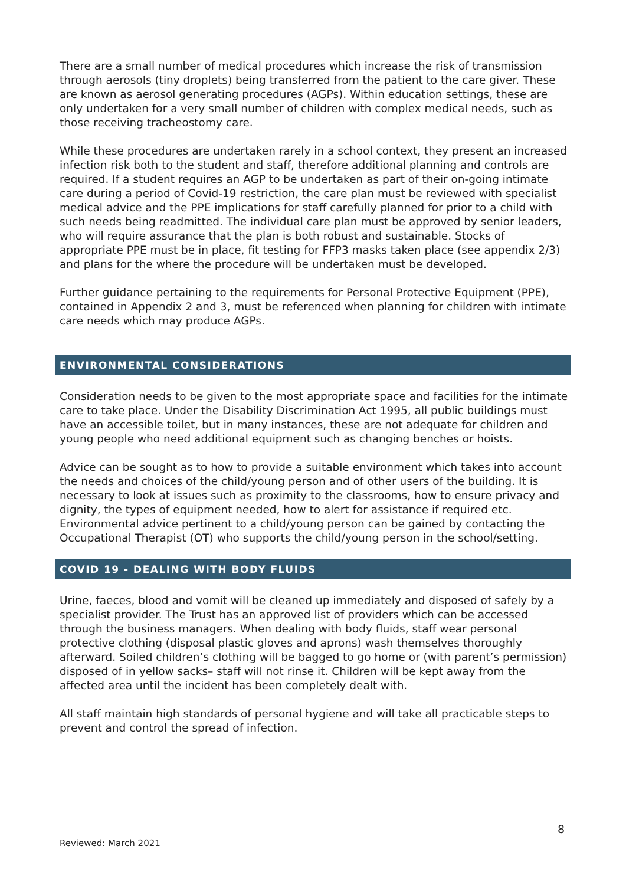There are a small number of medical procedures which increase the risk of transmission through aerosols (tiny droplets) being transferred from the patient to the care giver. These are known as aerosol generating procedures (AGPs). Within education settings, these are only undertaken for a very small number of children with complex medical needs, such as those receiving tracheostomy care.
While these procedures are undertaken rarely in a school context, they present an increased infection risk both to the student and staff, therefore additional planning and controls are required. If a student requires an AGP to be undertaken as part of their on-going intimate care during a period of Covid-19 restriction, the care plan must be reviewed with specialist medical advice and the PPE implications for staff carefully planned for prior to a child with such needs being readmitted. The individual care plan must be approved by senior leaders, who will require assurance that the plan is both robust and sustainable. Stocks of appropriate PPE must be in place, fit testing for FFP3 masks taken place (see appendix 2/3) and plans for the where the procedure will be undertaken must be developed.
Further guidance pertaining to the requirements for Personal Protective Equipment (PPE), contained in Appendix 2 and 3, must be referenced when planning for children with intimate care needs which may produce AGPs.
ENVIRONMENTAL CONSIDERATIONS
Consideration needs to be given to the most appropriate space and facilities for the intimate care to take place. Under the Disability Discrimination Act 1995, all public buildings must have an accessible toilet, but in many instances, these are not adequate for children and young people who need additional equipment such as changing benches or hoists.
Advice can be sought as to how to provide a suitable environment which takes into account the needs and choices of the child/young person and of other users of the building. It is necessary to look at issues such as proximity to the classrooms, how to ensure privacy and dignity, the types of equipment needed, how to alert for assistance if required etc. Environmental advice pertinent to a child/young person can be gained by contacting the Occupational Therapist (OT) who supports the child/young person in the school/setting.
COVID 19 - DEALING WITH BODY FLUIDS
Urine, faeces, blood and vomit will be cleaned up immediately and disposed of safely by a specialist provider. The Trust has an approved list of providers which can be accessed through the business managers. When dealing with body fluids, staff wear personal protective clothing (disposal plastic gloves and aprons) wash themselves thoroughly afterward. Soiled children’s clothing will be bagged to go home or (with parent’s permission) disposed of in yellow sacks– staff will not rinse it. Children will be kept away from the affected area until the incident has been completely dealt with.
All staff maintain high standards of personal hygiene and will take all practicable steps to prevent and control the spread of infection.
8
Reviewed: March 2021